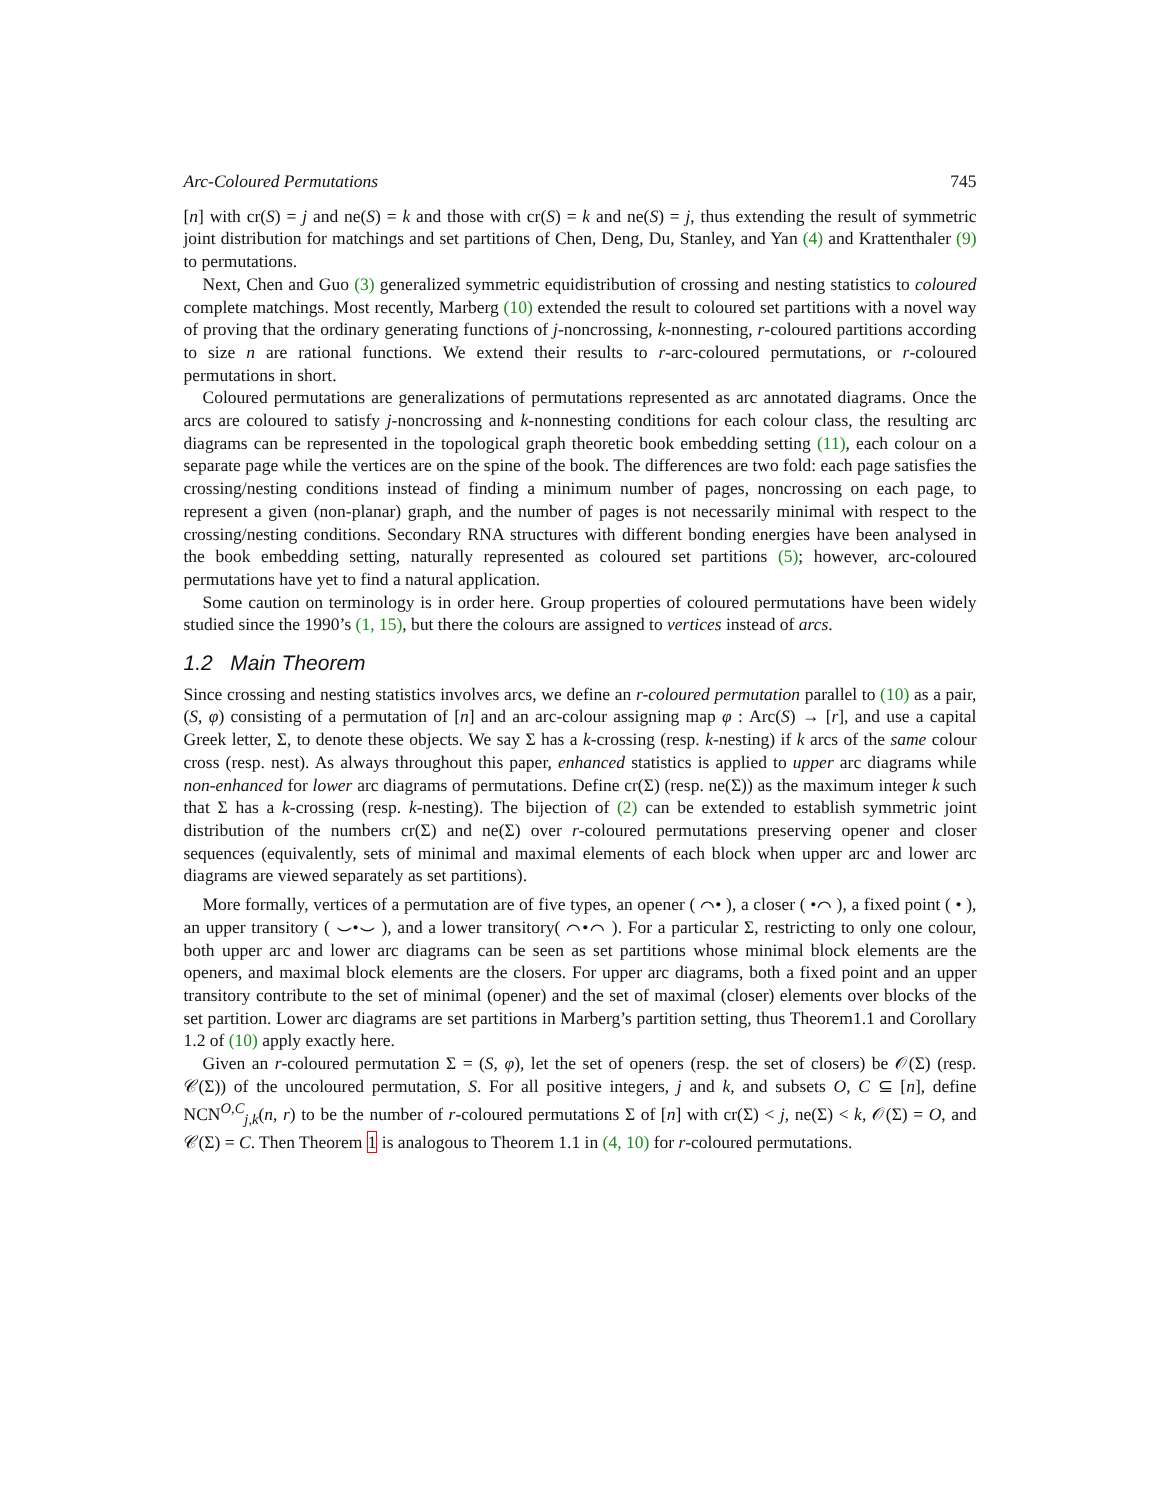Arc-Coloured Permutations 745
[n] with cr(S) = j and ne(S) = k and those with cr(S) = k and ne(S) = j, thus extending the result of symmetric joint distribution for matchings and set partitions of Chen, Deng, Du, Stanley, and Yan (4) and Krattenthaler (9) to permutations.
Next, Chen and Guo (3) generalized symmetric equidistribution of crossing and nesting statistics to coloured complete matchings. Most recently, Marberg (10) extended the result to coloured set partitions with a novel way of proving that the ordinary generating functions of j-noncrossing, k-nonnesting, r-coloured partitions according to size n are rational functions. We extend their results to r-arc-coloured permutations, or r-coloured permutations in short.
Coloured permutations are generalizations of permutations represented as arc annotated diagrams. Once the arcs are coloured to satisfy j-noncrossing and k-nonnesting conditions for each colour class, the resulting arc diagrams can be represented in the topological graph theoretic book embedding setting (11), each colour on a separate page while the vertices are on the spine of the book. The differences are two fold: each page satisfies the crossing/nesting conditions instead of finding a minimum number of pages, noncrossing on each page, to represent a given (non-planar) graph, and the number of pages is not necessarily minimal with respect to the crossing/nesting conditions. Secondary RNA structures with different bonding energies have been analysed in the book embedding setting, naturally represented as coloured set partitions (5); however, arc-coloured permutations have yet to find a natural application.
Some caution on terminology is in order here. Group properties of coloured permutations have been widely studied since the 1990’s (1, 15), but there the colours are assigned to vertices instead of arcs.
1.2 Main Theorem
Since crossing and nesting statistics involves arcs, we define an r-coloured permutation parallel to (10) as a pair, (S, φ) consisting of a permutation of [n] and an arc-colour assigning map φ : Arc(S) → [r], and use a capital Greek letter, Σ, to denote these objects. We say Σ has a k-crossing (resp. k-nesting) if k arcs of the same colour cross (resp. nest). As always throughout this paper, enhanced statistics is applied to upper arc diagrams while non-enhanced for lower arc diagrams of permutations. Define cr(Σ) (resp. ne(Σ)) as the maximum integer k such that Σ has a k-crossing (resp. k-nesting). The bijection of (2) can be extended to establish symmetric joint distribution of the numbers cr(Σ) and ne(Σ) over r-coloured permutations preserving opener and closer sequences (equivalently, sets of minimal and maximal elements of each block when upper arc and lower arc diagrams are viewed separately as set partitions).
More formally, vertices of a permutation are of five types, an opener ( ⌒• ), a closer ( •⌒ ), a fixed point ( • ), an upper transitory ( ⌣•⌣ ), and a lower transitory( ⌒•⌒ ). For a particular Σ, restricting to only one colour, both upper arc and lower arc diagrams can be seen as set partitions whose minimal block elements are the openers, and maximal block elements are the closers. For upper arc diagrams, both a fixed point and an upper transitory contribute to the set of minimal (opener) and the set of maximal (closer) elements over blocks of the set partition. Lower arc diagrams are set partitions in Marberg’s partition setting, thus Theorem1.1 and Corollary 1.2 of (10) apply exactly here.
Given an r-coloured permutation Σ = (S, φ), let the set of openers (resp. the set of closers) be 𝒪(Σ) (resp. 𝒞(Σ)) of the uncoloured permutation, S. For all positive integers, j and k, and subsets O, C ⊆ [n], define NCN<sup>O,C</sup><sub>j,k</sub>(n, r) to be the number of r-coloured permutations Σ of [n] with cr(Σ) < j, ne(Σ) < k, 𝒪(Σ) = O, and 𝒞(Σ) = C. Then Theorem 1 is analogous to Theorem 1.1 in (4, 10) for r-coloured permutations.